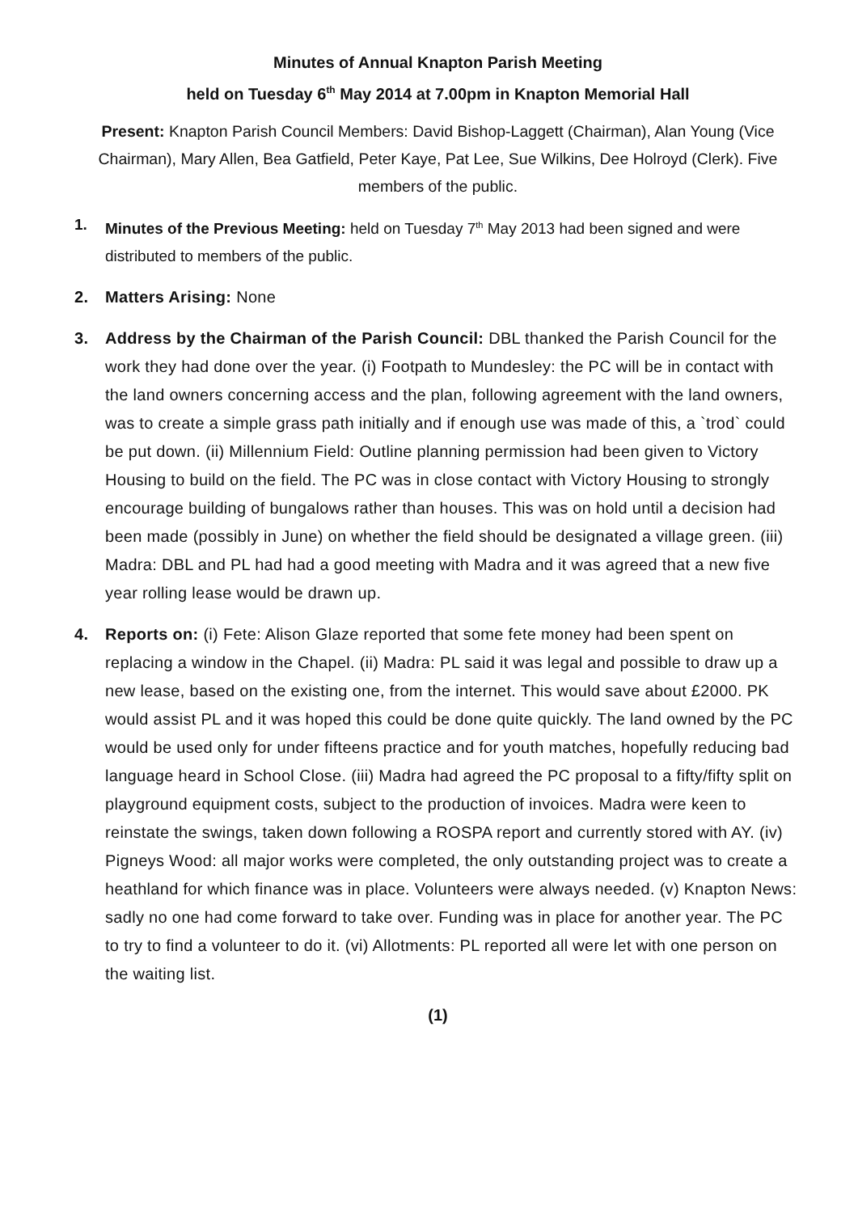Minutes of Annual Knapton Parish Meeting
held on Tuesday 6<sup>th</sup> May 2014 at 7.00pm in Knapton Memorial Hall
Present: Knapton Parish Council Members: David Bishop-Laggett (Chairman), Alan Young (Vice Chairman), Mary Allen, Bea Gatfield, Peter Kaye, Pat Lee, Sue Wilkins, Dee Holroyd (Clerk). Five members of the public.
1. Minutes of the Previous Meeting: held on Tuesday 7<sup>th</sup> May 2013 had been signed and were distributed to members of the public.
2. Matters Arising: None
3. Address by the Chairman of the Parish Council: DBL thanked the Parish Council for the work they had done over the year. (i) Footpath to Mundesley: the PC will be in contact with the land owners concerning access and the plan, following agreement with the land owners, was to create a simple grass path initially and if enough use was made of this, a `trod` could be put down. (ii) Millennium Field: Outline planning permission had been given to Victory Housing to build on the field. The PC was in close contact with Victory Housing to strongly encourage building of bungalows rather than houses. This was on hold until a decision had been made (possibly in June) on whether the field should be designated a village green. (iii) Madra: DBL and PL had had a good meeting with Madra and it was agreed that a new five year rolling lease would be drawn up.
4. Reports on: (i) Fete: Alison Glaze reported that some fete money had been spent on replacing a window in the Chapel. (ii) Madra: PL said it was legal and possible to draw up a new lease, based on the existing one, from the internet. This would save about £2000. PK would assist PL and it was hoped this could be done quite quickly. The land owned by the PC would be used only for under fifteens practice and for youth matches, hopefully reducing bad language heard in School Close. (iii) Madra had agreed the PC proposal to a fifty/fifty split on playground equipment costs, subject to the production of invoices. Madra were keen to reinstate the swings, taken down following a ROSPA report and currently stored with AY. (iv) Pigneys Wood: all major works were completed, the only outstanding project was to create a heathland for which finance was in place. Volunteers were always needed. (v) Knapton News: sadly no one had come forward to take over. Funding was in place for another year. The PC to try to find a volunteer to do it. (vi) Allotments: PL reported all were let with one person on the waiting list.
(1)